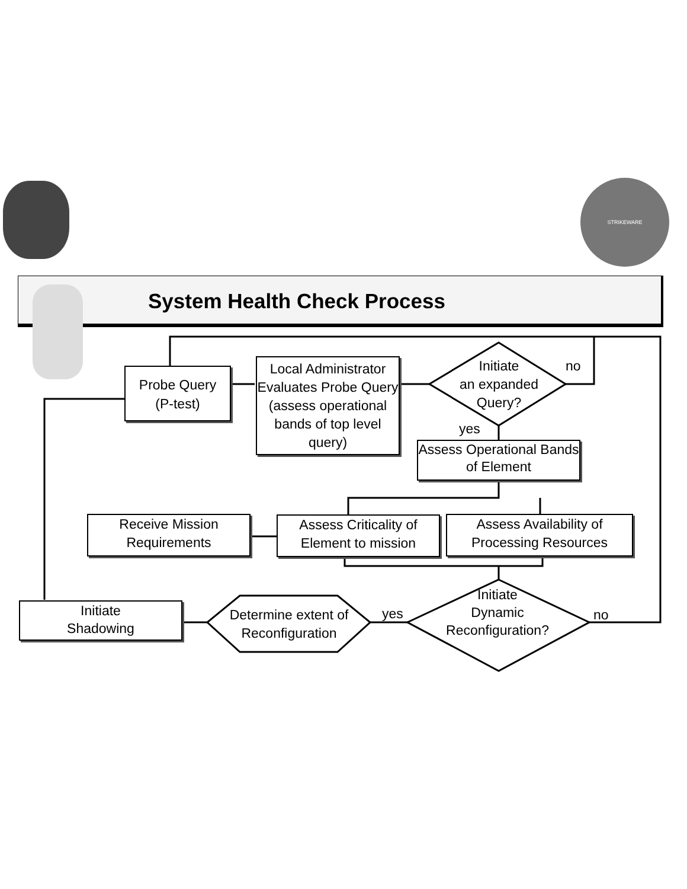STRIKEWARE
System Health Check Process
Probe Query
(P-test)
Local Administrator Evaluates Probe Query (assess operational bands of top level query)
Initiate
an expanded
Query?
no
yes
Assess Operational Bands of Element
Receive Mission Requirements
Assess Criticality of Element to mission
Assess Availability of Processing Resources
Initiate
Shadowing
Determine extent of Reconfiguration
yes
Initiate
Dynamic
Reconfiguration?
no